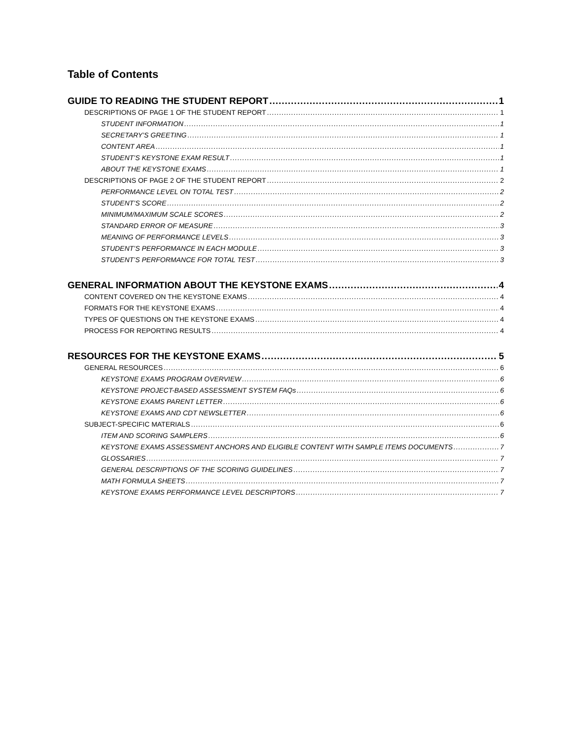Table of Contents
GUIDE TO READING THE STUDENT REPORT 1
DESCRIPTIONS OF PAGE 1 OF THE STUDENT REPORT 1
STUDENT INFORMATION 1
SECRETARY’S GREETING 1
CONTENT AREA 1
STUDENT’S KEYSTONE EXAM RESULT 1
ABOUT THE KEYSTONE EXAMS 1
DESCRIPTIONS OF PAGE 2 OF THE STUDENT REPORT 2
PERFORMANCE LEVEL ON TOTAL TEST 2
STUDENT’S SCORE 2
MINIMUM/MAXIMUM SCALE SCORES 2
STANDARD ERROR OF MEASURE 3
MEANING OF PERFORMANCE LEVELS 3
STUDENT’S PERFORMANCE IN EACH MODULE 3
STUDENT’S PERFORMANCE FOR TOTAL TEST 3
GENERAL INFORMATION ABOUT THE KEYSTONE EXAMS 4
CONTENT COVERED ON THE KEYSTONE EXAMS 4
FORMATS FOR THE KEYSTONE EXAMS 4
TYPES OF QUESTIONS ON THE KEYSTONE EXAMS 4
PROCESS FOR REPORTING RESULTS 4
RESOURCES FOR THE KEYSTONE EXAMS 5
GENERAL RESOURCES 6
KEYSTONE EXAMS PROGRAM OVERVIEW 6
KEYSTONE PROJECT-BASED ASSESSMENT SYSTEM FAQs 6
KEYSTONE EXAMS PARENT LETTER 6
KEYSTONE EXAMS AND CDT NEWSLETTER 6
SUBJECT-SPECIFIC MATERIALS 6
ITEM AND SCORING SAMPLERS 6
KEYSTONE EXAMS ASSESSMENT ANCHORS AND ELIGIBLE CONTENT WITH SAMPLE ITEMS DOCUMENTS 7
GLOSSARIES 7
GENERAL DESCRIPTIONS OF THE SCORING GUIDELINES 7
MATH FORMULA SHEETS 7
KEYSTONE EXAMS PERFORMANCE LEVEL DESCRIPTORS 7